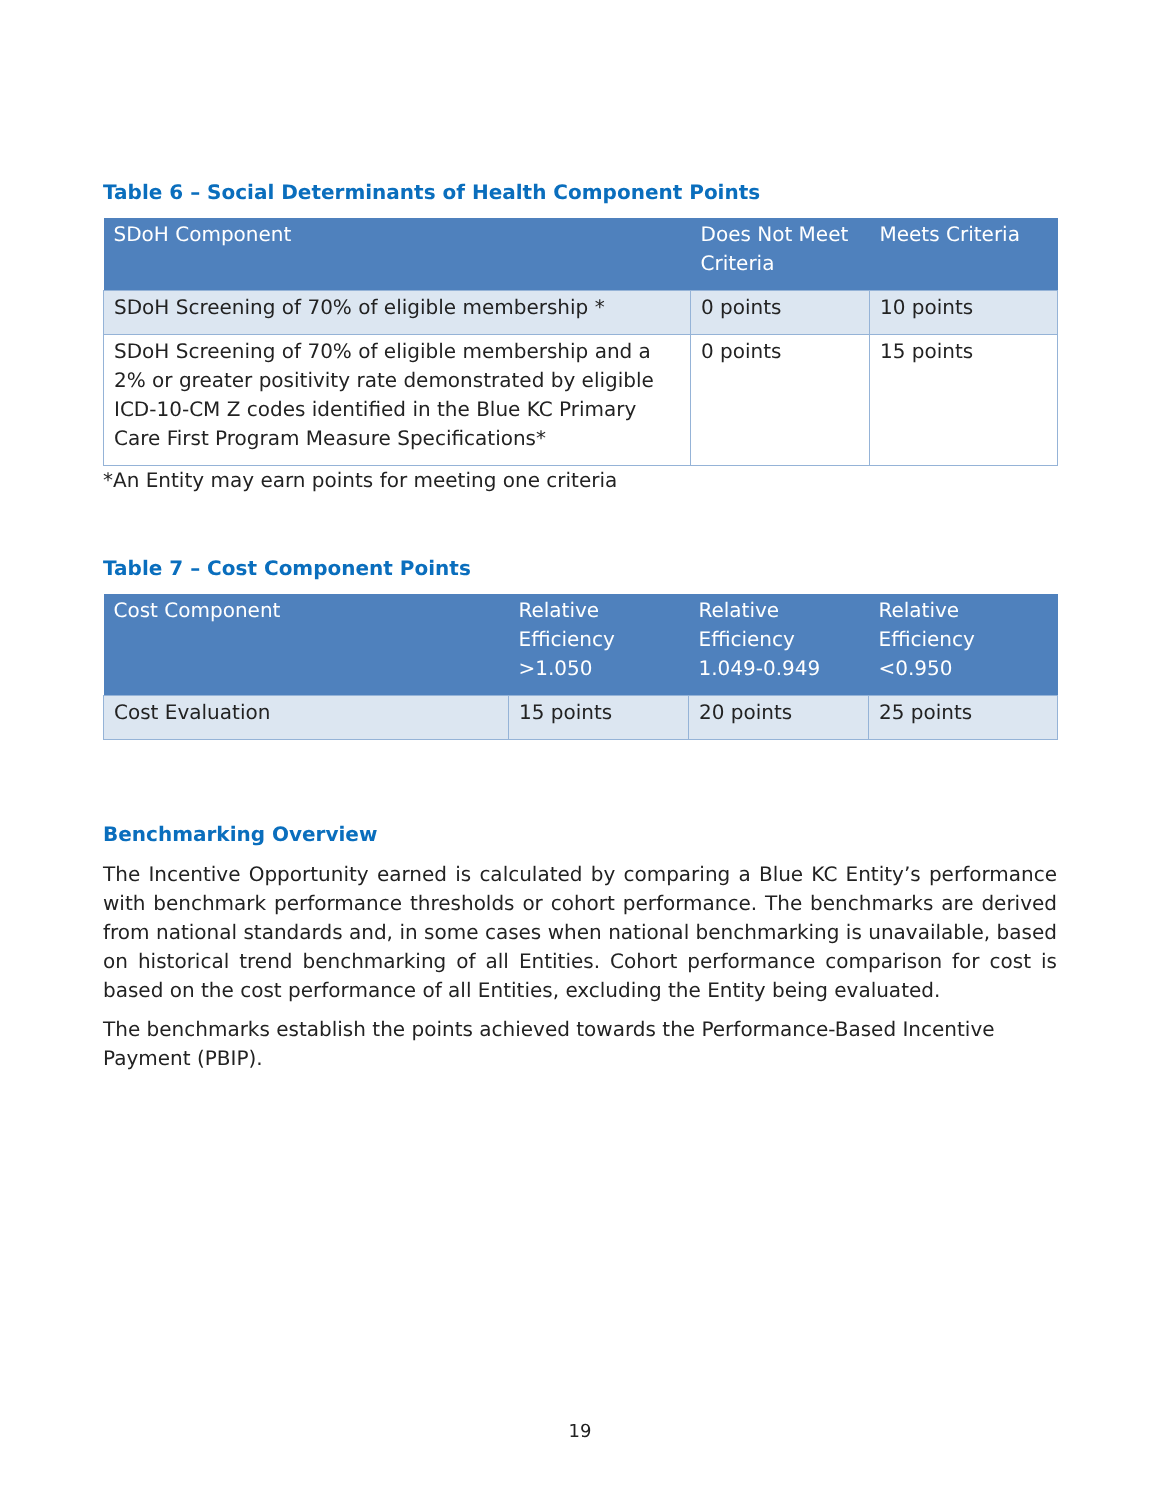Table 6 – Social Determinants of Health Component Points
| SDoH Component | Does Not Meet Criteria | Meets Criteria |
| --- | --- | --- |
| SDoH Screening of 70% of eligible membership * | 0 points | 10 points |
| SDoH Screening of 70% of eligible membership and a 2% or greater positivity rate demonstrated by eligible ICD-10-CM Z codes identified in the Blue KC Primary Care First Program Measure Specifications* | 0 points | 15 points |
*An Entity may earn points for meeting one criteria
Table 7 – Cost Component Points
| Cost Component | Relative Efficiency >1.050 | Relative Efficiency 1.049-0.949 | Relative Efficiency <0.950 |
| --- | --- | --- | --- |
| Cost Evaluation | 15 points | 20 points | 25 points |
Benchmarking Overview
The Incentive Opportunity earned is calculated by comparing a Blue KC Entity’s performance with benchmark performance thresholds or cohort performance. The benchmarks are derived from national standards and, in some cases when national benchmarking is unavailable, based on historical trend benchmarking of all Entities. Cohort performance comparison for cost is based on the cost performance of all Entities, excluding the Entity being evaluated.
The benchmarks establish the points achieved towards the Performance-Based Incentive Payment (PBIP).
19